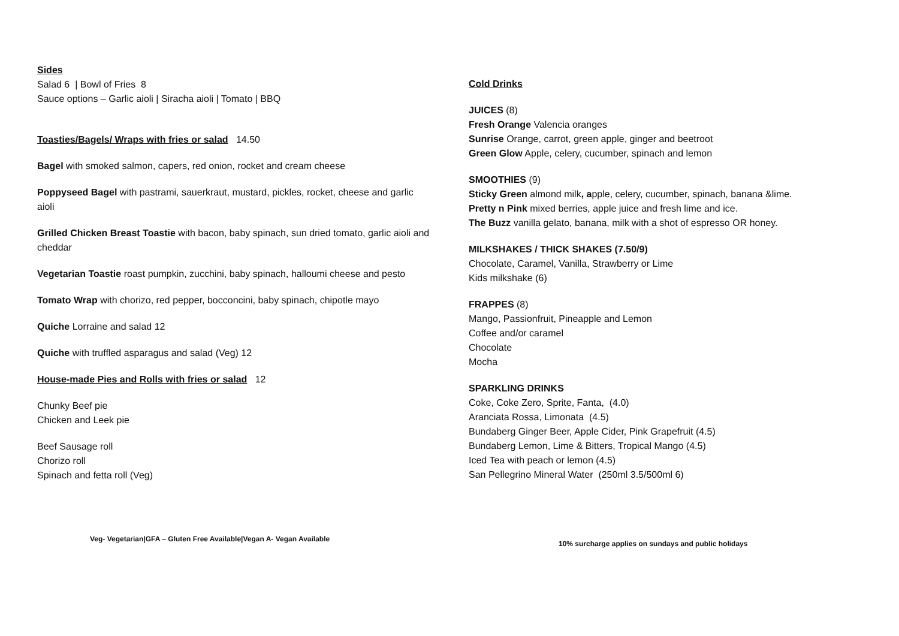Sides
Salad 6 | Bowl of Fries 8
Sauce options – Garlic aioli | Siracha aioli | Tomato | BBQ
Toasties/Bagels/ Wraps with fries or salad 14.50
Bagel with smoked salmon, capers, red onion, rocket and cream cheese
Poppyseed Bagel with pastrami, sauerkraut, mustard, pickles, rocket, cheese and garlic aioli
Grilled Chicken Breast Toastie with bacon, baby spinach, sun dried tomato, garlic aioli and cheddar
Vegetarian Toastie roast pumpkin, zucchini, baby spinach, halloumi cheese and pesto
Tomato Wrap with chorizo, red pepper, bocconcini, baby spinach, chipotle mayo
Quiche Lorraine and salad 12
Quiche with truffled asparagus and salad (Veg) 12
House-made Pies and Rolls with fries or salad 12
Chunky Beef pie
Chicken and Leek pie
Beef Sausage roll
Chorizo roll
Spinach and fetta roll (Veg)
Cold Drinks
JUICES (8)
Fresh Orange Valencia oranges
Sunrise Orange, carrot, green apple, ginger and beetroot
Green Glow Apple, celery, cucumber, spinach and lemon
SMOOTHIES (9)
Sticky Green almond milk, apple, celery, cucumber, spinach, banana &lime.
Pretty n Pink mixed berries, apple juice and fresh lime and ice.
The Buzz vanilla gelato, banana, milk with a shot of espresso OR honey.
MILKSHAKES / THICK SHAKES (7.50/9)
Chocolate, Caramel, Vanilla, Strawberry or Lime
Kids milkshake (6)
FRAPPES (8)
Mango, Passionfruit, Pineapple and Lemon
Coffee and/or caramel
Chocolate
Mocha
SPARKLING DRINKS
Coke, Coke Zero, Sprite, Fanta, (4.0)
Aranciata Rossa, Limonata (4.5)
Bundaberg Ginger Beer, Apple Cider, Pink Grapefruit (4.5)
Bundaberg Lemon, Lime & Bitters, Tropical Mango (4.5)
Iced Tea with peach or lemon (4.5)
San Pellegrino Mineral Water (250ml 3.5/500ml 6)
Veg- Vegetarian|GFA – Gluten Free Available|Vegan A- Vegan Available
10% surcharge applies on sundays and public holidays